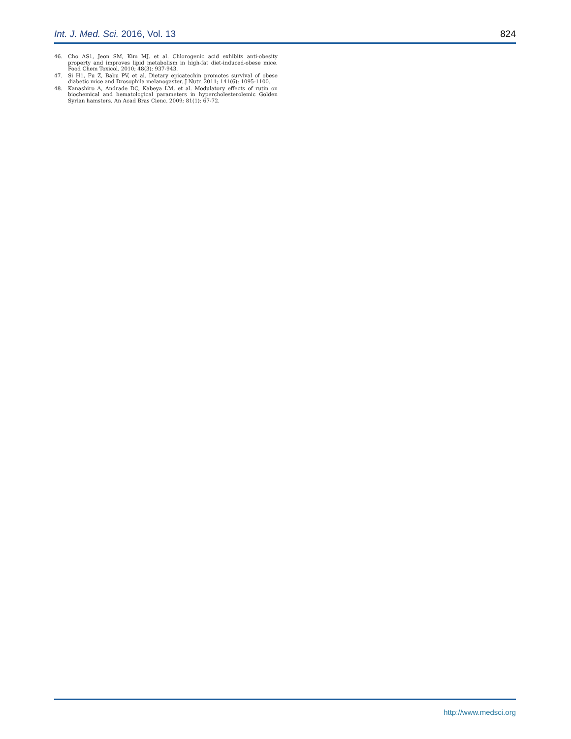Int. J. Med. Sci. 2016, Vol. 13 824
46. Cho AS1, Jeon SM, Kim MJ, et al. Chlorogenic acid exhibits anti-obesity property and improves lipid metabolism in high-fat diet-induced-obese mice. Food Chem Toxicol. 2010; 48(3): 937-943.
47. Si H1, Fu Z, Babu PV, et al. Dietary epicatechin promotes survival of obese diabetic mice and Drosophila melanogaster. J Nutr. 2011; 141(6): 1095-1100.
48. Kanashiro A, Andrade DC, Kabeya LM, et al. Modulatory effects of rutin on biochemical and hematological parameters in hypercholesterolemic Golden Syrian hamsters. An Acad Bras Cienc. 2009; 81(1): 67-72.
http://www.medsci.org